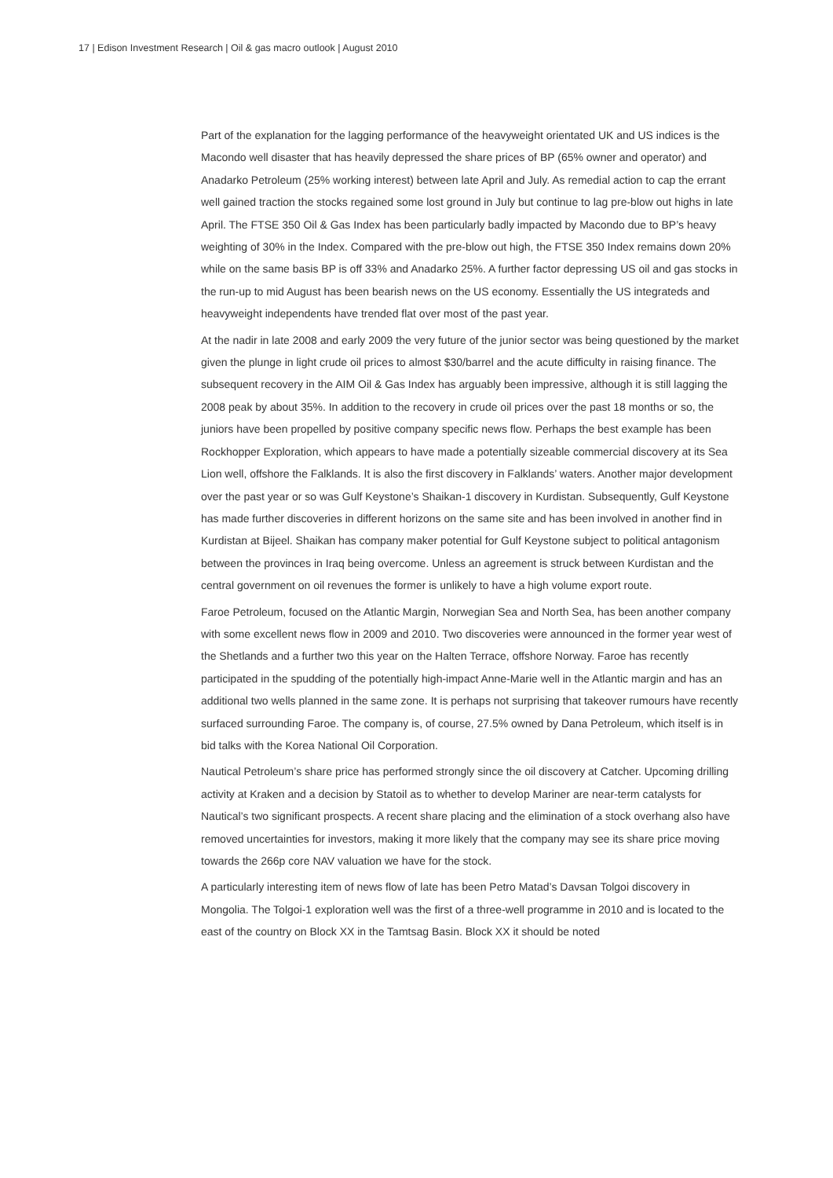17 | Edison Investment Research | Oil & gas macro outlook | August 2010
Part of the explanation for the lagging performance of the heavyweight orientated UK and US indices is the Macondo well disaster that has heavily depressed the share prices of BP (65% owner and operator) and Anadarko Petroleum (25% working interest) between late April and July. As remedial action to cap the errant well gained traction the stocks regained some lost ground in July but continue to lag pre-blow out highs in late April. The FTSE 350 Oil & Gas Index has been particularly badly impacted by Macondo due to BP’s heavy weighting of 30% in the Index. Compared with the pre-blow out high, the FTSE 350 Index remains down 20% while on the same basis BP is off 33% and Anadarko 25%. A further factor depressing US oil and gas stocks in the run-up to mid August has been bearish news on the US economy. Essentially the US integrateds and heavyweight independents have trended flat over most of the past year.
At the nadir in late 2008 and early 2009 the very future of the junior sector was being questioned by the market given the plunge in light crude oil prices to almost $30/barrel and the acute difficulty in raising finance. The subsequent recovery in the AIM Oil & Gas Index has arguably been impressive, although it is still lagging the 2008 peak by about 35%. In addition to the recovery in crude oil prices over the past 18 months or so, the juniors have been propelled by positive company specific news flow. Perhaps the best example has been Rockhopper Exploration, which appears to have made a potentially sizeable commercial discovery at its Sea Lion well, offshore the Falklands. It is also the first discovery in Falklands’ waters. Another major development over the past year or so was Gulf Keystone’s Shaikan-1 discovery in Kurdistan. Subsequently, Gulf Keystone has made further discoveries in different horizons on the same site and has been involved in another find in Kurdistan at Bijeel. Shaikan has company maker potential for Gulf Keystone subject to political antagonism between the provinces in Iraq being overcome. Unless an agreement is struck between Kurdistan and the central government on oil revenues the former is unlikely to have a high volume export route.
Faroe Petroleum, focused on the Atlantic Margin, Norwegian Sea and North Sea, has been another company with some excellent news flow in 2009 and 2010. Two discoveries were announced in the former year west of the Shetlands and a further two this year on the Halten Terrace, offshore Norway. Faroe has recently participated in the spudding of the potentially high-impact Anne-Marie well in the Atlantic margin and has an additional two wells planned in the same zone. It is perhaps not surprising that takeover rumours have recently surfaced surrounding Faroe. The company is, of course, 27.5% owned by Dana Petroleum, which itself is in bid talks with the Korea National Oil Corporation.
Nautical Petroleum’s share price has performed strongly since the oil discovery at Catcher. Upcoming drilling activity at Kraken and a decision by Statoil as to whether to develop Mariner are near-term catalysts for Nautical’s two significant prospects. A recent share placing and the elimination of a stock overhang also have removed uncertainties for investors, making it more likely that the company may see its share price moving towards the 266p core NAV valuation we have for the stock.
A particularly interesting item of news flow of late has been Petro Matad’s Davsan Tolgoi discovery in Mongolia. The Tolgoi-1 exploration well was the first of a three-well programme in 2010 and is located to the east of the country on Block XX in the Tamtsag Basin. Block XX it should be noted